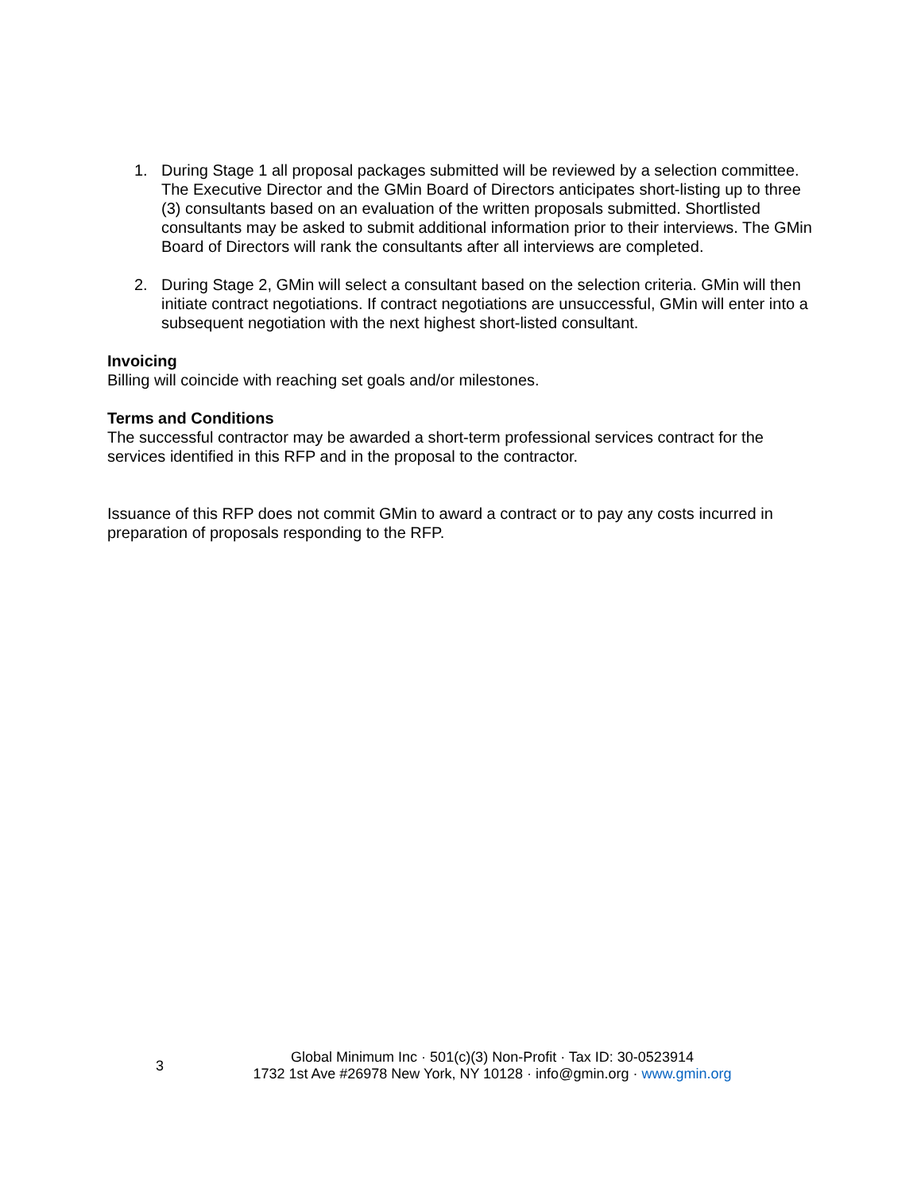1. During Stage 1 all proposal packages submitted will be reviewed by a selection committee. The Executive Director and the GMin Board of Directors anticipates short-listing up to three (3) consultants based on an evaluation of the written proposals submitted. Shortlisted consultants may be asked to submit additional information prior to their interviews. The GMin Board of Directors will rank the consultants after all interviews are completed.
2. During Stage 2, GMin will select a consultant based on the selection criteria. GMin will then initiate contract negotiations. If contract negotiations are unsuccessful, GMin will enter into a subsequent negotiation with the next highest short-listed consultant.
Invoicing
Billing will coincide with reaching set goals and/or milestones.
Terms and Conditions
The successful contractor may be awarded a short-term professional services contract for the services identified in this RFP and in the proposal to the contractor.
Issuance of this RFP does not commit GMin to award a contract or to pay any costs incurred in preparation of proposals responding to the RFP.
3
Global Minimum Inc · 501(c)(3) Non-Profit · Tax ID: 30-0523914
1732 1st Ave #26978 New York, NY 10128 · info@gmin.org · www.gmin.org